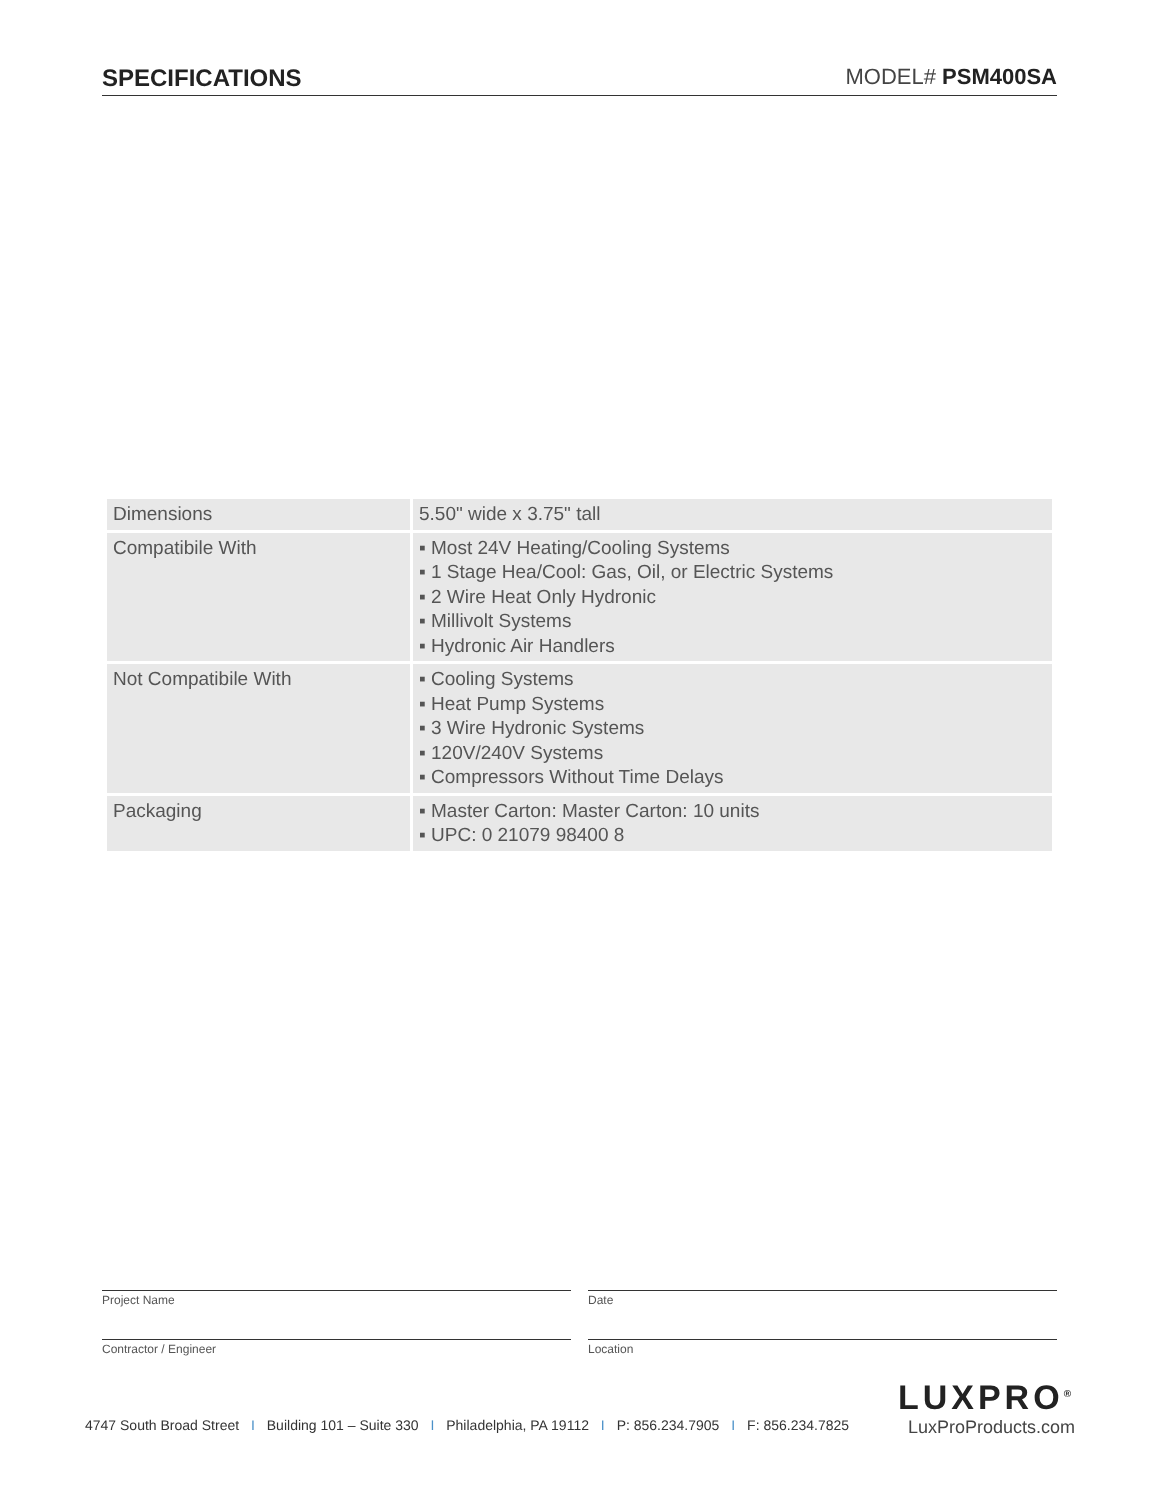SPECIFICATIONS MODEL# PSM400SA
| Dimensions | 5.50" wide x 3.75" tall |
| Compatibile With | ▪ Most 24V Heating/Cooling Systems ▪ 1 Stage Hea/Cool: Gas, Oil, or Electric Systems ▪ 2 Wire Heat Only Hydronic ▪ Millivolt Systems ▪ Hydronic Air Handlers |
| Not Compatibile With | ▪ Cooling Systems ▪ Heat Pump Systems ▪ 3 Wire Hydronic Systems ▪ 120V/240V Systems ▪ Compressors Without Time Delays |
| Packaging | ▪ Master Carton: Master Carton: 10 units ▪ UPC: 0 21079 98400 8 |
Project Name
Date
Contractor / Engineer
Location
4747 South Broad Street I Building 101 – Suite 330 I Philadelphia, PA 19112 I P: 856.234.7905 I F: 856.234.7825
LUXPRO<sup>®</sup>
LuxProProducts.com